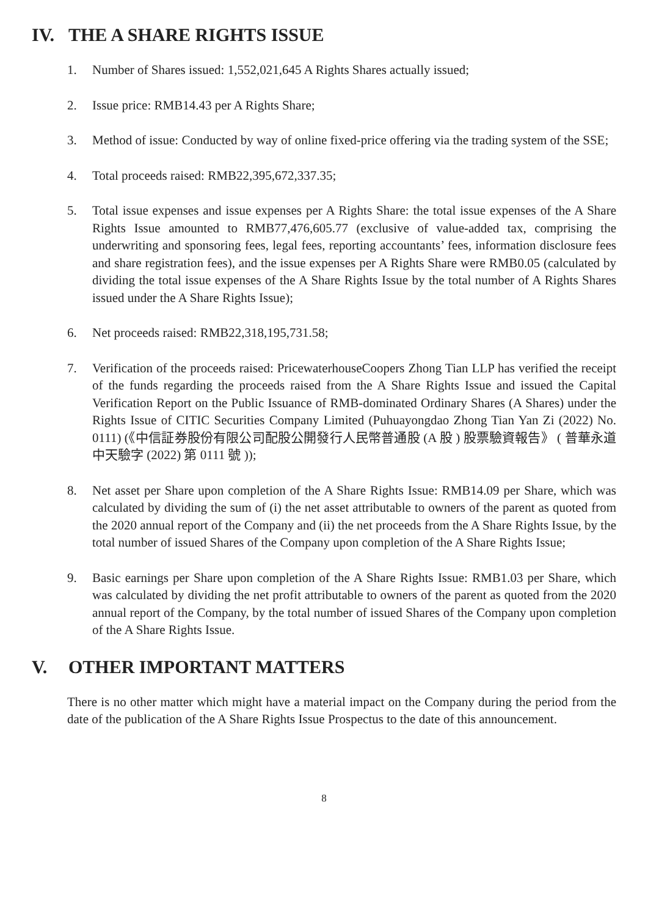IV. THE A SHARE RIGHTS ISSUE
1. Number of Shares issued: 1,552,021,645 A Rights Shares actually issued;
2. Issue price: RMB14.43 per A Rights Share;
3. Method of issue: Conducted by way of online fixed-price offering via the trading system of the SSE;
4. Total proceeds raised: RMB22,395,672,337.35;
5. Total issue expenses and issue expenses per A Rights Share: the total issue expenses of the A Share Rights Issue amounted to RMB77,476,605.77 (exclusive of value-added tax, comprising the underwriting and sponsoring fees, legal fees, reporting accountants’ fees, information disclosure fees and share registration fees), and the issue expenses per A Rights Share were RMB0.05 (calculated by dividing the total issue expenses of the A Share Rights Issue by the total number of A Rights Shares issued under the A Share Rights Issue);
6. Net proceeds raised: RMB22,318,195,731.58;
7. Verification of the proceeds raised: PricewaterhouseCoopers Zhong Tian LLP has verified the receipt of the funds regarding the proceeds raised from the A Share Rights Issue and issued the Capital Verification Report on the Public Issuance of RMB-dominated Ordinary Shares (A Shares) under the Rights Issue of CITIC Securities Company Limited (Puhuayongdao Zhong Tian Yan Zi (2022) No. 0111) (《中信証券股份有限公司配股公開發行人民幣普通股 (A 股 ) 股票驗資報告》 ( 普華永道中天驗字 (2022) 第 0111 號 ));
8. Net asset per Share upon completion of the A Share Rights Issue: RMB14.09 per Share, which was calculated by dividing the sum of (i) the net asset attributable to owners of the parent as quoted from the 2020 annual report of the Company and (ii) the net proceeds from the A Share Rights Issue, by the total number of issued Shares of the Company upon completion of the A Share Rights Issue;
9. Basic earnings per Share upon completion of the A Share Rights Issue: RMB1.03 per Share, which was calculated by dividing the net profit attributable to owners of the parent as quoted from the 2020 annual report of the Company, by the total number of issued Shares of the Company upon completion of the A Share Rights Issue.
V. OTHER IMPORTANT MATTERS
There is no other matter which might have a material impact on the Company during the period from the date of the publication of the A Share Rights Issue Prospectus to the date of this announcement.
8